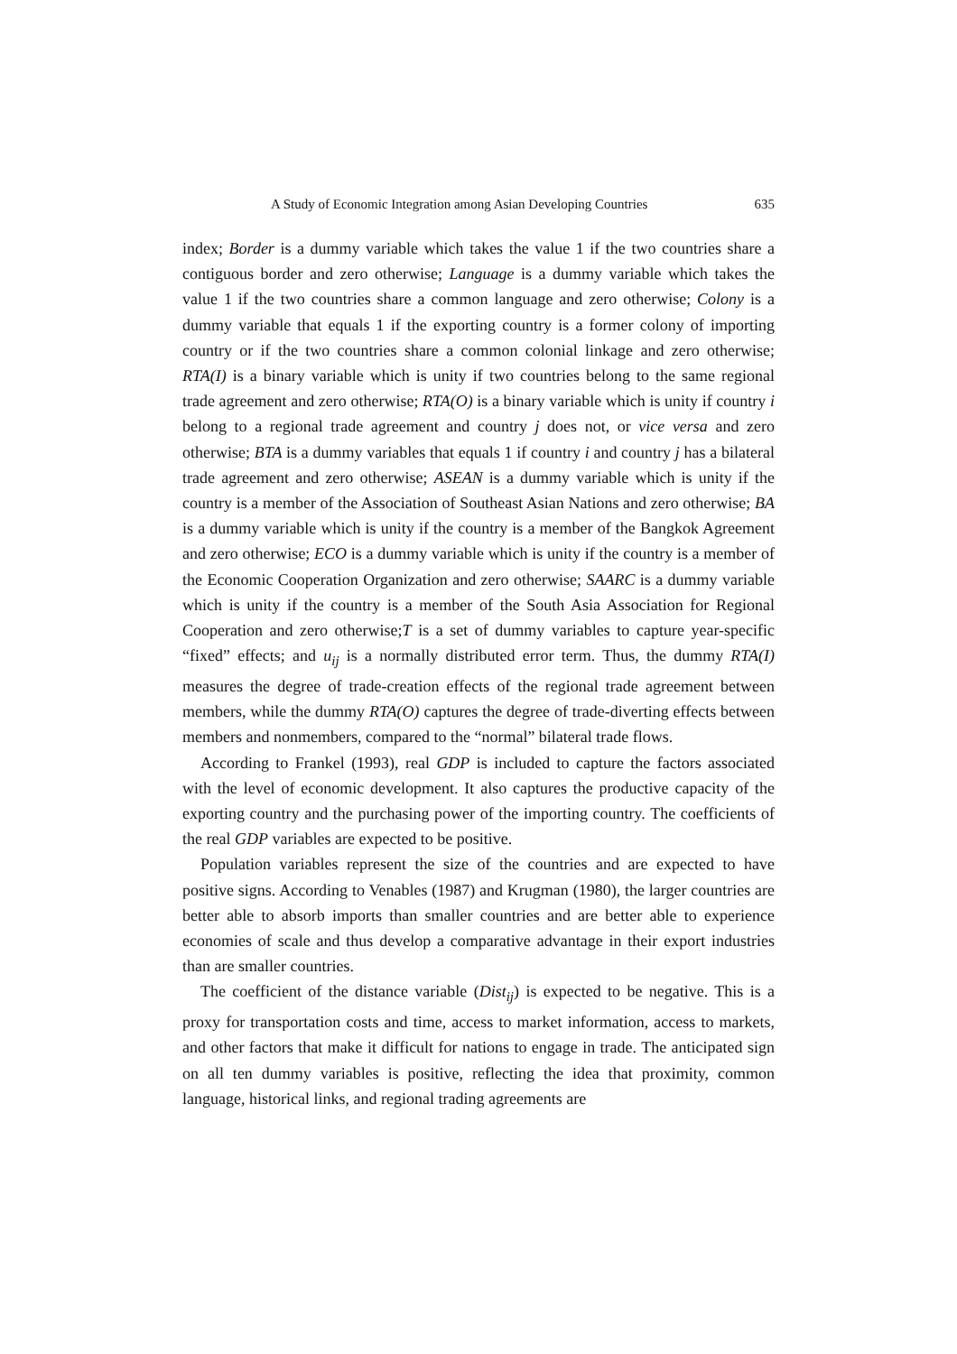A Study of Economic Integration among Asian Developing Countries 635
index; Border is a dummy variable which takes the value 1 if the two countries share a contiguous border and zero otherwise; Language is a dummy variable which takes the value 1 if the two countries share a common language and zero otherwise; Colony is a dummy variable that equals 1 if the exporting country is a former colony of importing country or if the two countries share a common colonial linkage and zero otherwise; RTA(I) is a binary variable which is unity if two countries belong to the same regional trade agreement and zero otherwise; RTA(O) is a binary variable which is unity if country i belong to a regional trade agreement and country j does not, or vice versa and zero otherwise; BTA is a dummy variables that equals 1 if country i and country j has a bilateral trade agreement and zero otherwise; ASEAN is a dummy variable which is unity if the country is a member of the Association of Southeast Asian Nations and zero otherwise; BA is a dummy variable which is unity if the country is a member of the Bangkok Agreement and zero otherwise; ECO is a dummy variable which is unity if the country is a member of the Economic Cooperation Organization and zero otherwise; SAARC is a dummy variable which is unity if the country is a member of the South Asia Association for Regional Cooperation and zero otherwise;T is a set of dummy variables to capture year-specific “fixed” effects; and u<sub>ij</sub> is a normally distributed error term. Thus, the dummy RTA(I) measures the degree of trade-creation effects of the regional trade agreement between members, while the dummy RTA(O) captures the degree of trade-diverting effects between members and nonmembers, compared to the “normal” bilateral trade flows.
According to Frankel (1993), real GDP is included to capture the factors associated with the level of economic development. It also captures the productive capacity of the exporting country and the purchasing power of the importing country. The coefficients of the real GDP variables are expected to be positive.
Population variables represent the size of the countries and are expected to have positive signs. According to Venables (1987) and Krugman (1980), the larger countries are better able to absorb imports than smaller countries and are better able to experience economies of scale and thus develop a comparative advantage in their export industries than are smaller countries.
The coefficient of the distance variable (Dist<sub>ij</sub>) is expected to be negative. This is a proxy for transportation costs and time, access to market information, access to markets, and other factors that make it difficult for nations to engage in trade. The anticipated sign on all ten dummy variables is positive, reflecting the idea that proximity, common language, historical links, and regional trading agreements are